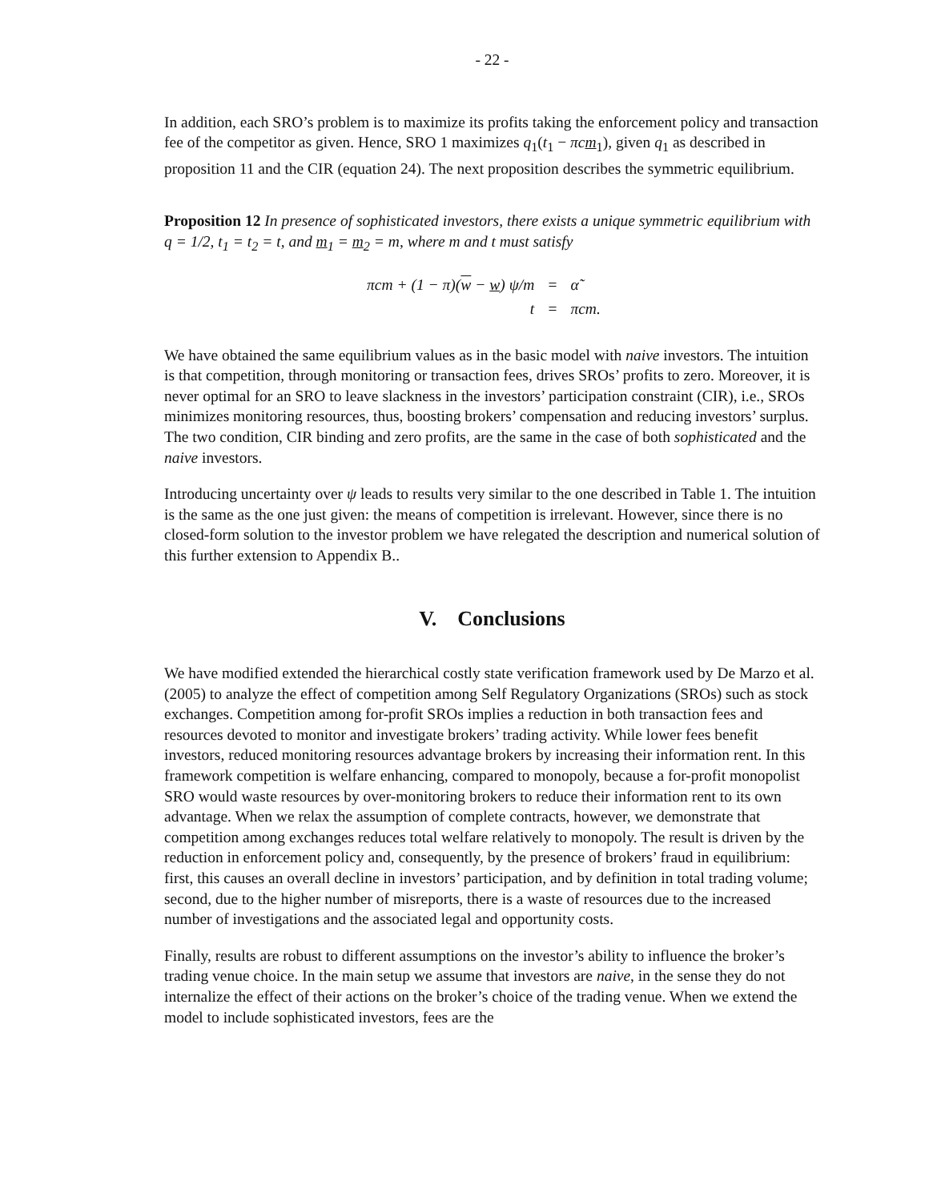- 22 -
In addition, each SRO’s problem is to maximize its profits taking the enforcement policy and transaction fee of the competitor as given. Hence, SRO 1 maximizes q<sub>1</sub>(t<sub>1</sub> − πcm<sub>1</sub>), given q<sub>1</sub> as described in proposition 11 and the CIR (equation 24). The next proposition describes the symmetric equilibrium.
Proposition 12 In presence of sophisticated investors, there exists a unique symmetric equilibrium with q = 1/2, t<sub>1</sub> = t<sub>2</sub> = t, and m<sub>1</sub> = m<sub>2</sub> = m, where m and t must satisfy
| πcm + (1 − π)( w − w ) ψ/m | = | α̃ |
| t | = | πcm. |
We have obtained the same equilibrium values as in the basic model with naive investors. The intuition is that competition, through monitoring or transaction fees, drives SROs’ profits to zero. Moreover, it is never optimal for an SRO to leave slackness in the investors’ participation constraint (CIR), i.e., SROs minimizes monitoring resources, thus, boosting brokers’ compensation and reducing investors’ surplus. The two condition, CIR binding and zero profits, are the same in the case of both sophisticated and the naive investors.
Introducing uncertainty over ψ leads to results very similar to the one described in Table 1. The intuition is the same as the one just given: the means of competition is irrelevant. However, since there is no closed-form solution to the investor problem we have relegated the description and numerical solution of this further extension to Appendix B..
V. Conclusions
We have modified extended the hierarchical costly state verification framework used by De Marzo et al. (2005) to analyze the effect of competition among Self Regulatory Organizations (SROs) such as stock exchanges. Competition among for-profit SROs implies a reduction in both transaction fees and resources devoted to monitor and investigate brokers’ trading activity. While lower fees benefit investors, reduced monitoring resources advantage brokers by increasing their information rent. In this framework competition is welfare enhancing, compared to monopoly, because a for-profit monopolist SRO would waste resources by over-monitoring brokers to reduce their information rent to its own advantage. When we relax the assumption of complete contracts, however, we demonstrate that competition among exchanges reduces total welfare relatively to monopoly. The result is driven by the reduction in enforcement policy and, consequently, by the presence of brokers’ fraud in equilibrium: first, this causes an overall decline in investors’ participation, and by definition in total trading volume; second, due to the higher number of misreports, there is a waste of resources due to the increased number of investigations and the associated legal and opportunity costs.
Finally, results are robust to different assumptions on the investor’s ability to influence the broker’s trading venue choice. In the main setup we assume that investors are naive, in the sense they do not internalize the effect of their actions on the broker’s choice of the trading venue. When we extend the model to include sophisticated investors, fees are the